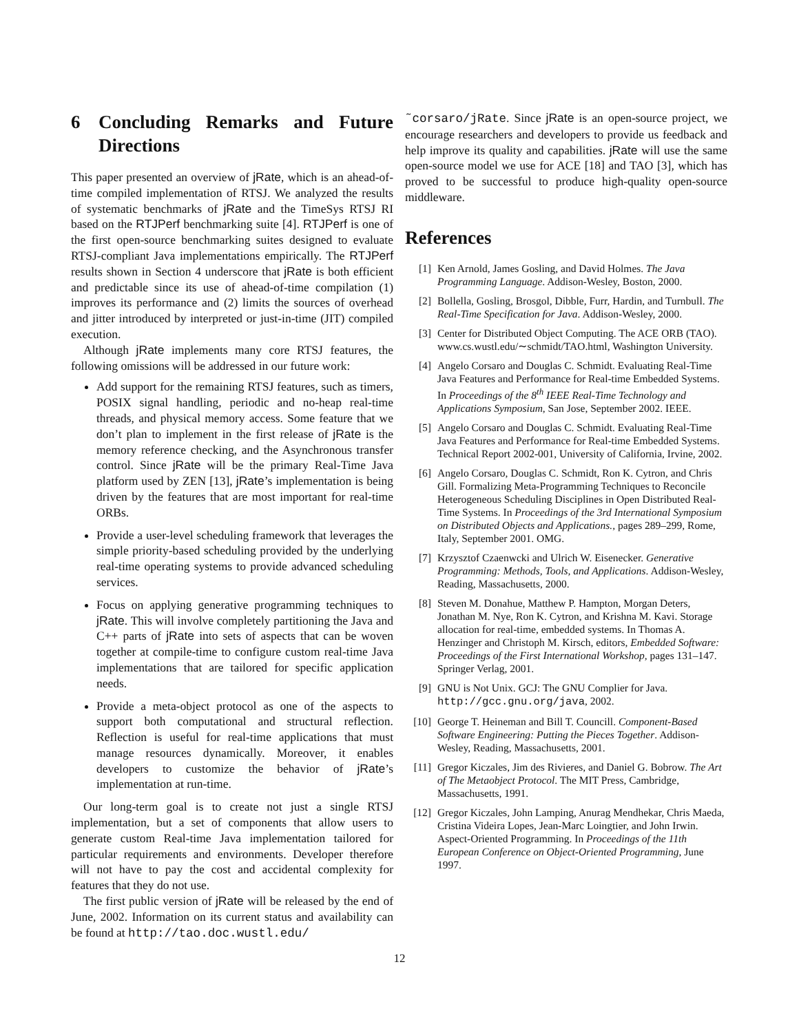6 Concluding Remarks and Future Directions
This paper presented an overview of jRate, which is an ahead-of-time compiled implementation of RTSJ. We analyzed the results of systematic benchmarks of jRate and the TimeSys RTSJ RI based on the RTJPerf benchmarking suite [4]. RTJPerf is one of the first open-source benchmarking suites designed to evaluate RTSJ-compliant Java implementations empirically. The RTJPerf results shown in Section 4 underscore that jRate is both efficient and predictable since its use of ahead-of-time compilation (1) improves its performance and (2) limits the sources of overhead and jitter introduced by interpreted or just-in-time (JIT) compiled execution.
Although jRate implements many core RTSJ features, the following omissions will be addressed in our future work:
Add support for the remaining RTSJ features, such as timers, POSIX signal handling, periodic and no-heap real-time threads, and physical memory access. Some feature that we don’t plan to implement in the first release of jRate is the memory reference checking, and the Asynchronous transfer control. Since jRate will be the primary Real-Time Java platform used by ZEN [13], jRate’s implementation is being driven by the features that are most important for real-time ORBs.
Provide a user-level scheduling framework that leverages the simple priority-based scheduling provided by the underlying real-time operating systems to provide advanced scheduling services.
Focus on applying generative programming techniques to jRate. This will involve completely partitioning the Java and C++ parts of jRate into sets of aspects that can be woven together at compile-time to configure custom real-time Java implementations that are tailored for specific application needs.
Provide a meta-object protocol as one of the aspects to support both computational and structural reflection. Reflection is useful for real-time applications that must manage resources dynamically. Moreover, it enables developers to customize the behavior of jRate’s implementation at run-time.
Our long-term goal is to create not just a single RTSJ implementation, but a set of components that allow users to generate custom Real-time Java implementation tailored for particular requirements and environments. Developer therefore will not have to pay the cost and accidental complexity for features that they do not use.
The first public version of jRate will be released by the end of June, 2002. Information on its current status and availability can be found at http://tao.doc.wustl.edu/
˜corsaro/jRate. Since jRate is an open-source project, we encourage researchers and developers to provide us feedback and help improve its quality and capabilities. jRate will use the same open-source model we use for ACE [18] and TAO [3], which has proved to be successful to produce high-quality open-source middleware.
References
[1] Ken Arnold, James Gosling, and David Holmes. The Java Programming Language. Addison-Wesley, Boston, 2000.
[2] Bollella, Gosling, Brosgol, Dibble, Furr, Hardin, and Turnbull. The Real-Time Specification for Java. Addison-Wesley, 2000.
[3] Center for Distributed Object Computing. The ACE ORB (TAO). www.cs.wustl.edu/∼schmidt/TAO.html, Washington University.
[4] Angelo Corsaro and Douglas C. Schmidt. Evaluating Real-Time Java Features and Performance for Real-time Embedded Systems. In Proceedings of the 8<sup>th</sup> IEEE Real-Time Technology and Applications Symposium, San Jose, September 2002. IEEE.
[5] Angelo Corsaro and Douglas C. Schmidt. Evaluating Real-Time Java Features and Performance for Real-time Embedded Systems. Technical Report 2002-001, University of California, Irvine, 2002.
[6] Angelo Corsaro, Douglas C. Schmidt, Ron K. Cytron, and Chris Gill. Formalizing Meta-Programming Techniques to Reconcile Heterogeneous Scheduling Disciplines in Open Distributed Real-Time Systems. In Proceedings of the 3rd International Symposium on Distributed Objects and Applications., pages 289–299, Rome, Italy, September 2001. OMG.
[7] Krzysztof Czaenwcki and Ulrich W. Eisenecker. Generative Programming: Methods, Tools, and Applications. Addison-Wesley, Reading, Massachusetts, 2000.
[8] Steven M. Donahue, Matthew P. Hampton, Morgan Deters, Jonathan M. Nye, Ron K. Cytron, and Krishna M. Kavi. Storage allocation for real-time, embedded systems. In Thomas A. Henzinger and Christoph M. Kirsch, editors, Embedded Software: Proceedings of the First International Workshop, pages 131–147. Springer Verlag, 2001.
[9] GNU is Not Unix. GCJ: The GNU Complier for Java. http://gcc.gnu.org/java, 2002.
[10] George T. Heineman and Bill T. Councill. Component-Based Software Engineering: Putting the Pieces Together. Addison-Wesley, Reading, Massachusetts, 2001.
[11] Gregor Kiczales, Jim des Rivieres, and Daniel G. Bobrow. The Art of The Metaobject Protocol. The MIT Press, Cambridge, Massachusetts, 1991.
[12] Gregor Kiczales, John Lamping, Anurag Mendhekar, Chris Maeda, Cristina Videira Lopes, Jean-Marc Loingtier, and John Irwin. Aspect-Oriented Programming. In Proceedings of the 11th European Conference on Object-Oriented Programming, June 1997.
12